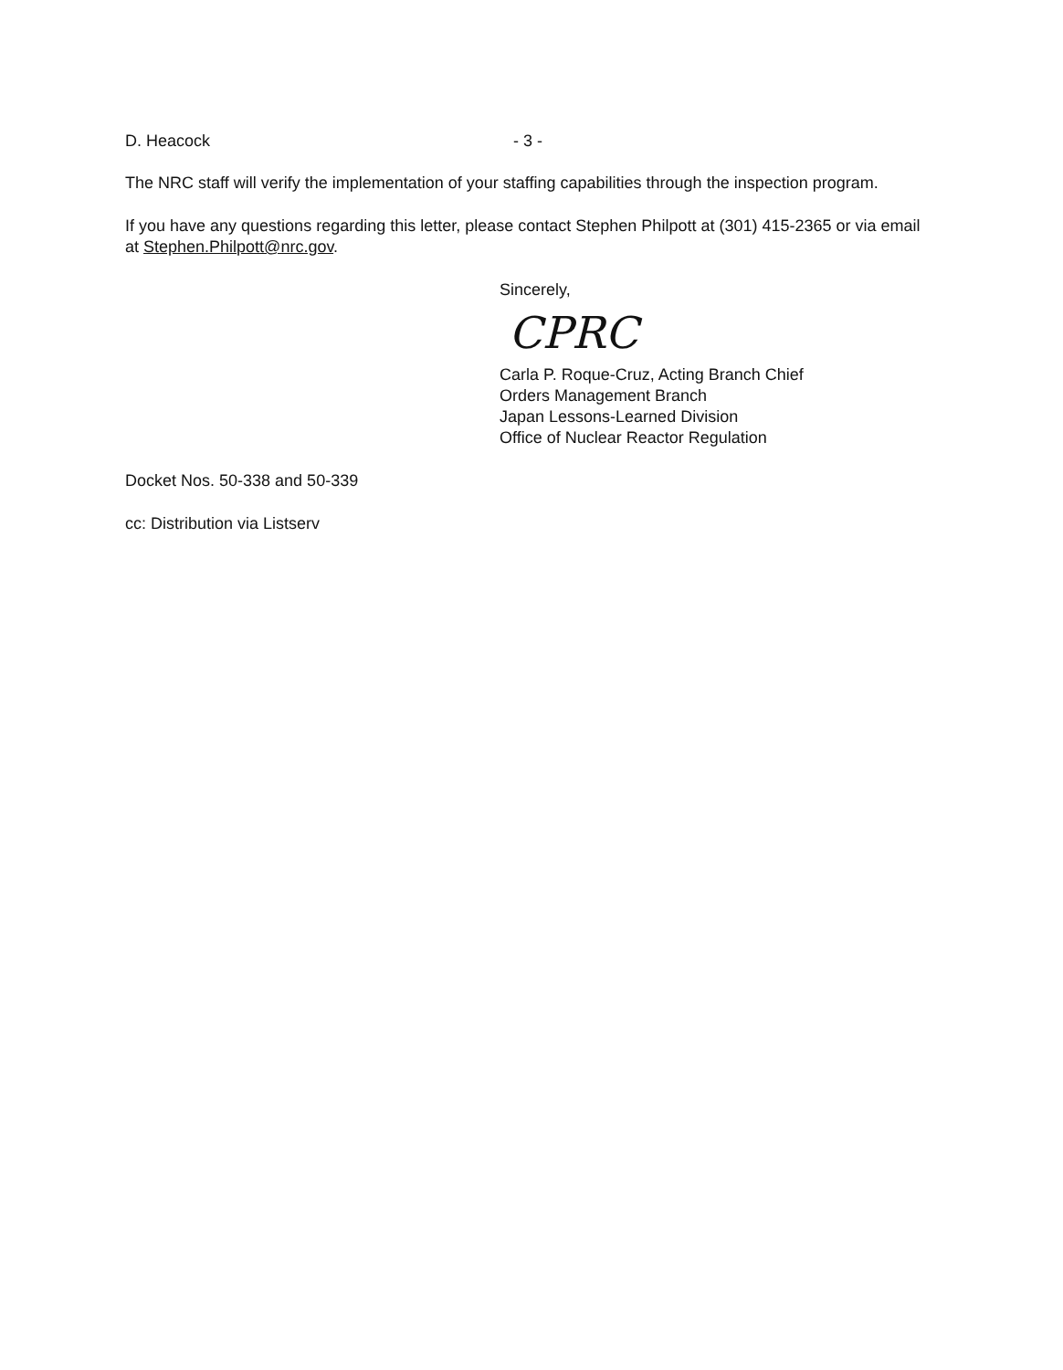D. Heacock - 3 -
The NRC staff will verify the implementation of your staffing capabilities through the inspection program.
If you have any questions regarding this letter, please contact Stephen Philpott at (301) 415-2365 or via email at Stephen.Philpott@nrc.gov.
Sincerely,
CPRC
Carla P. Roque-Cruz, Acting Branch Chief
Orders Management Branch
Japan Lessons-Learned Division
Office of Nuclear Reactor Regulation
Docket Nos. 50-338 and 50-339
cc: Distribution via Listserv